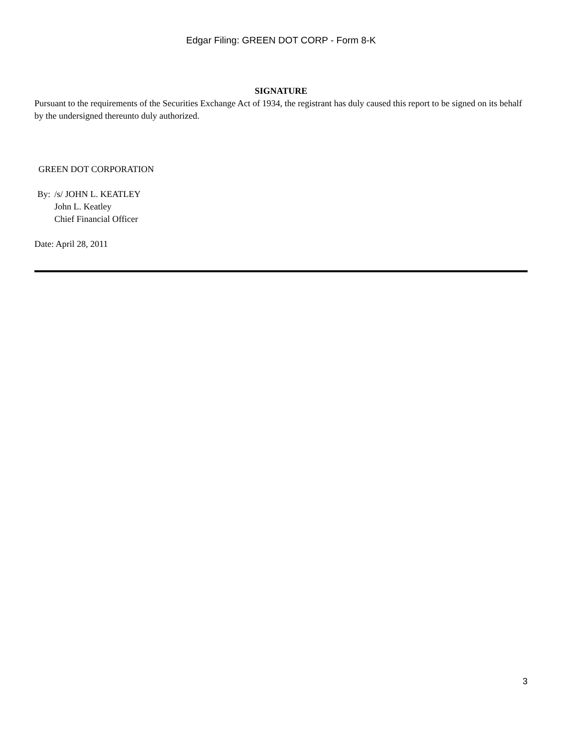Edgar Filing: GREEN DOT CORP - Form 8-K
SIGNATURE
Pursuant to the requirements of the Securities Exchange Act of 1934, the registrant has duly caused this report to be signed on its behalf by the undersigned thereunto duly authorized.
GREEN DOT CORPORATION
| By: | /s/ JOHN L. KEATLEY John L. Keatley Chief Financial Officer |
Date: April 28, 2011
3